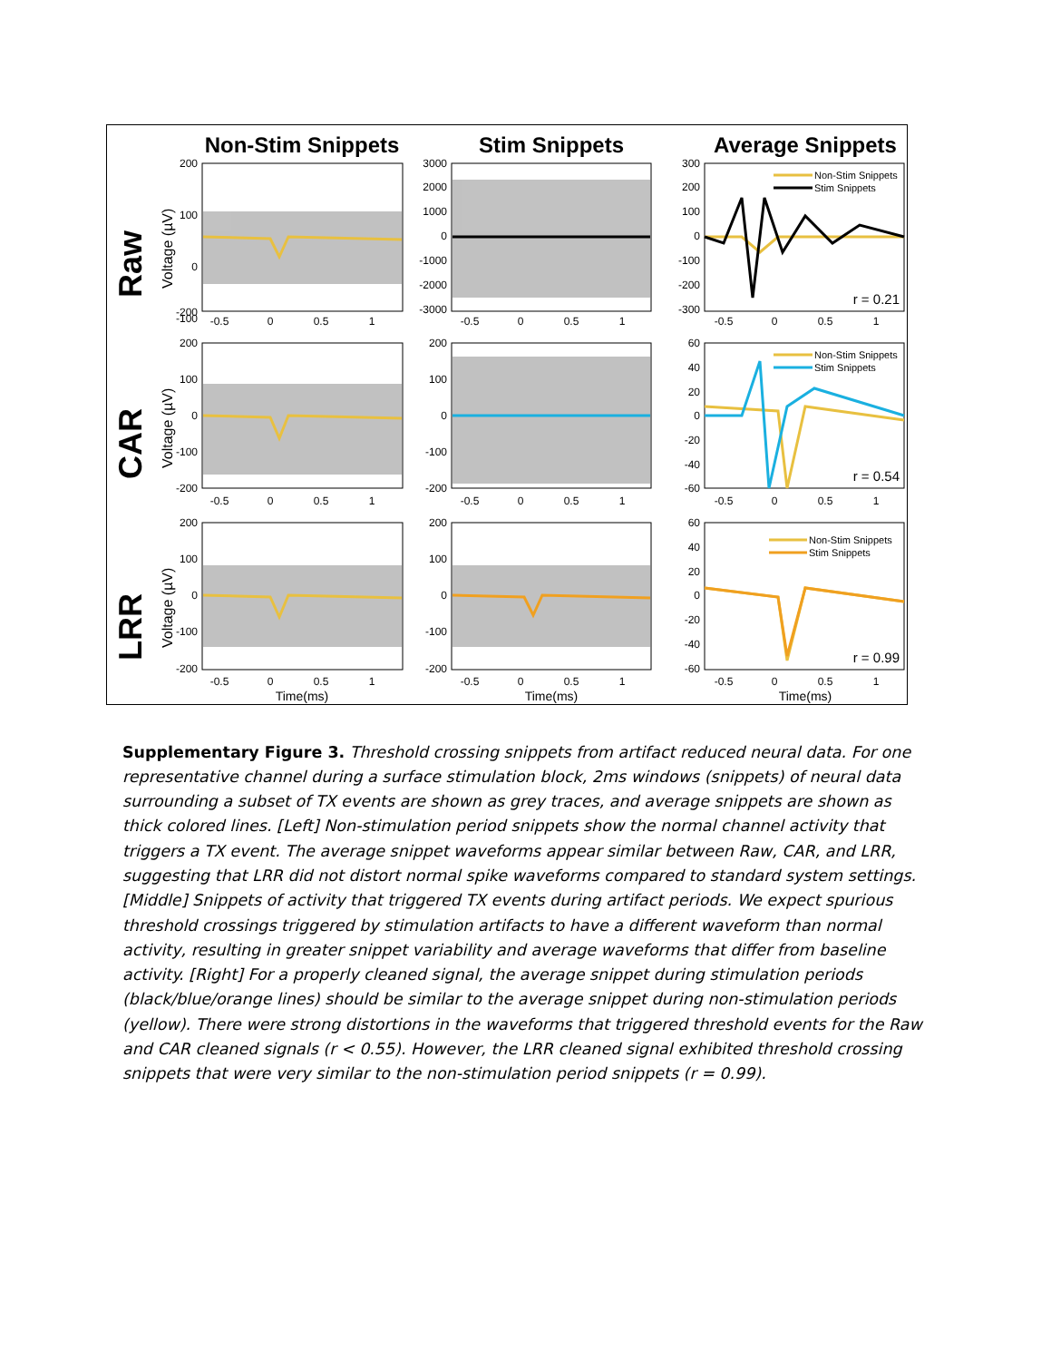Non-Stim Snippets
Stim Snippets
Average Snippets
Raw
CAR
LRR
Voltage (µV)
Voltage (µV)
Voltage (µV)
200
100
0
-100
-200
3000
2000
1000
0
-1000
-2000
-3000
300
200
100
0
-100
-200
-300
200
100
0
-100
-200
200
100
0
-100
-200
60
40
20
0
-20
-40
-60
200
100
0
-100
-200
200
100
0
-100
-200
60
40
20
0
-20
-40
-60
-0.5
0
0.5
1
-0.5
0
0.5
1
-0.5
0
0.5
1
-0.5
0
0.5
1
-0.5
0
0.5
1
-0.5
0
0.5
1
-0.5
0
0.5
1
-0.5
0
0.5
1
-0.5
0
0.5
1
Time(ms)
Time(ms)
Time(ms)
Non-Stim Snippets
Stim Snippets
Non-Stim Snippets
Stim Snippets
Non-Stim Snippets
Stim Snippets
r = 0.21
r = 0.54
r = 0.99
Supplementary Figure 3. Threshold crossing snippets from artifact reduced neural data. For one representative channel during a surface stimulation block, 2ms windows (snippets) of neural data surrounding a subset of TX events are shown as grey traces, and average snippets are shown as thick colored lines. [Left] Non-stimulation period snippets show the normal channel activity that triggers a TX event. The average snippet waveforms appear similar between Raw, CAR, and LRR, suggesting that LRR did not distort normal spike waveforms compared to standard system settings. [Middle] Snippets of activity that triggered TX events during artifact periods. We expect spurious threshold crossings triggered by stimulation artifacts to have a different waveform than normal activity, resulting in greater snippet variability and average waveforms that differ from baseline activity. [Right] For a properly cleaned signal, the average snippet during stimulation periods (black/blue/orange lines) should be similar to the average snippet during non-stimulation periods (yellow). There were strong distortions in the waveforms that triggered threshold events for the Raw and CAR cleaned signals (r < 0.55). However, the LRR cleaned signal exhibited threshold crossing snippets that were very similar to the non-stimulation period snippets (r = 0.99).